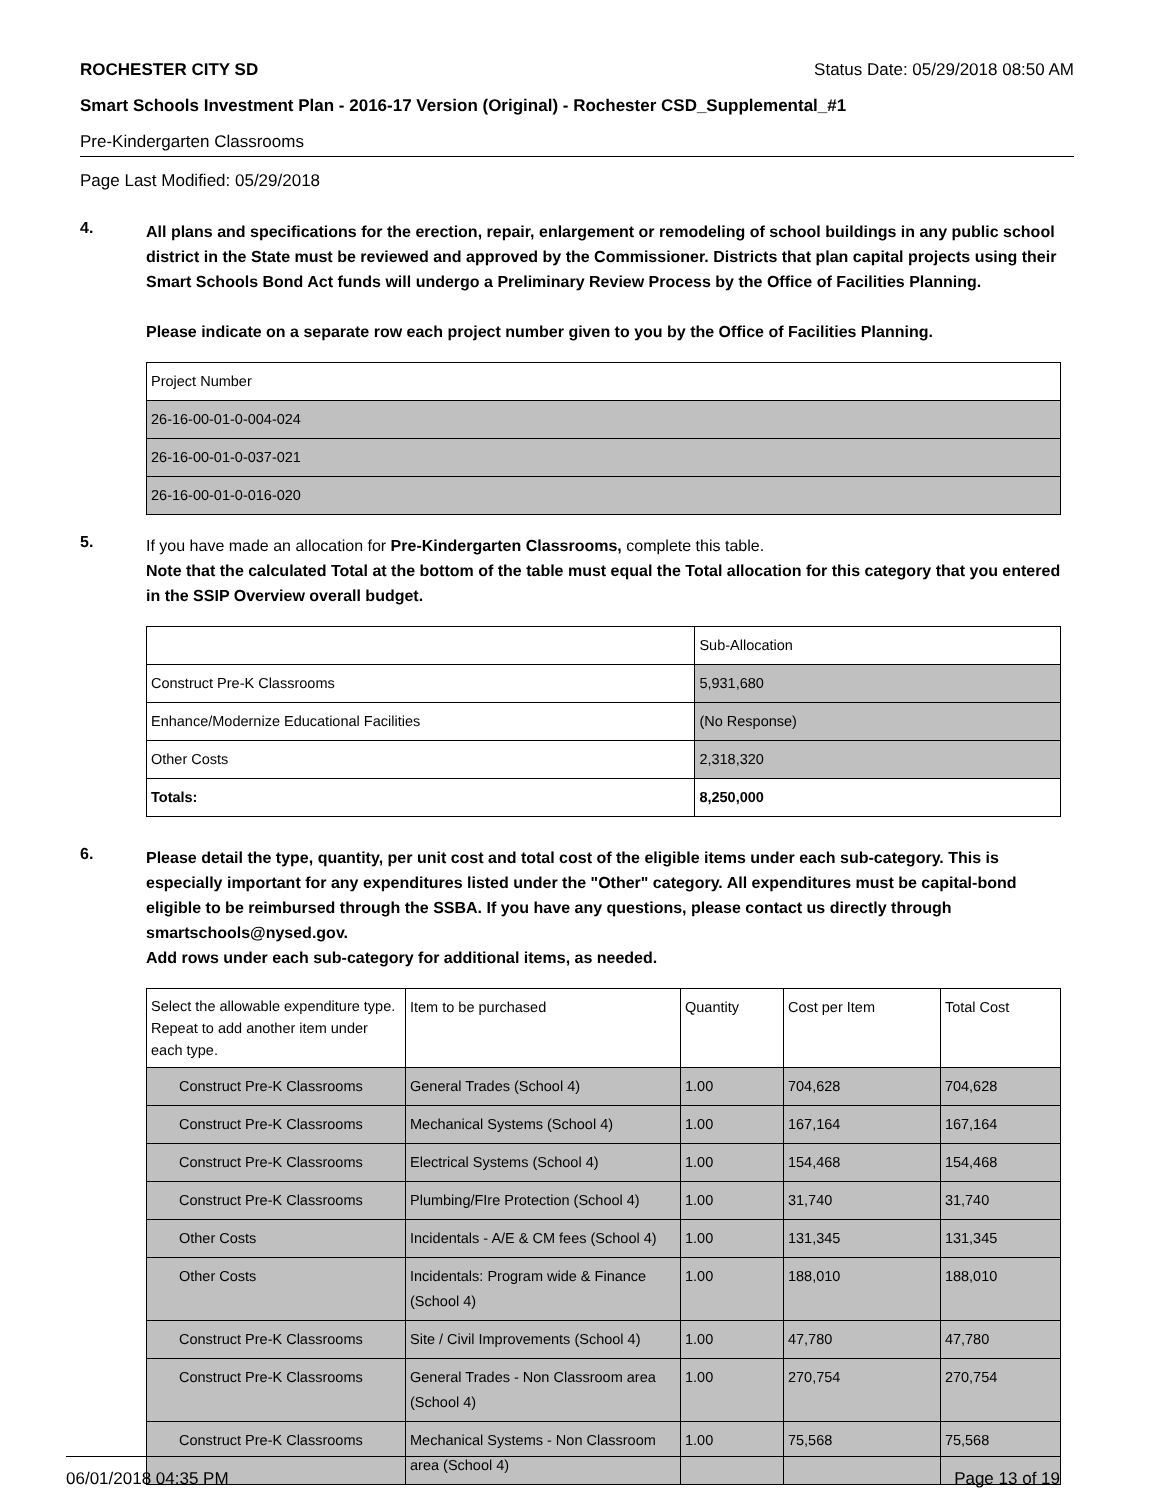ROCHESTER CITY SD Status Date: 05/29/2018 08:50 AM
Smart Schools Investment Plan - 2016-17 Version (Original) - Rochester CSD_Supplemental_#1
Pre-Kindergarten Classrooms
Page Last Modified: 05/29/2018
4.
All plans and specifications for the erection, repair, enlargement or remodeling of school buildings in any public school district in the State must be reviewed and approved by the Commissioner. Districts that plan capital projects using their Smart Schools Bond Act funds will undergo a Preliminary Review Process by the Office of Facilities Planning.
Please indicate on a separate row each project number given to you by the Office of Facilities Planning.
| Project Number |
| --- |
| 26-16-00-01-0-004-024 |
| 26-16-00-01-0-037-021 |
| 26-16-00-01-0-016-020 |
5.
If you have made an allocation for Pre-Kindergarten Classrooms, complete this table.
Note that the calculated Total at the bottom of the table must equal the Total allocation for this category that you entered in the SSIP Overview overall budget.
| | Sub-Allocation |
| --- | --- |
| Construct Pre-K Classrooms | 5,931,680 |
| Enhance/Modernize Educational Facilities | (No Response) |
| Other Costs | 2,318,320 |
| Totals: | 8,250,000 |
6.
Please detail the type, quantity, per unit cost and total cost of the eligible items under each sub-category. This is especially important for any expenditures listed under the "Other" category. All expenditures must be capital-bond eligible to be reimbursed through the SSBA. If you have any questions, please contact us directly through smartschools@nysed.gov.
Add rows under each sub-category for additional items, as needed.
| Select the allowable expenditure type. Repeat to add another item under each type. | Item to be purchased | Quantity | Cost per Item | Total Cost |
| --- | --- | --- | --- | --- |
| Construct Pre-K Classrooms | General Trades (School 4) | 1.00 | 704,628 | 704,628 |
| Construct Pre-K Classrooms | Mechanical Systems (School 4) | 1.00 | 167,164 | 167,164 |
| Construct Pre-K Classrooms | Electrical Systems (School 4) | 1.00 | 154,468 | 154,468 |
| Construct Pre-K Classrooms | Plumbing/FIre Protection (School 4) | 1.00 | 31,740 | 31,740 |
| Other Costs | Incidentals - A/E & CM fees (School 4) | 1.00 | 131,345 | 131,345 |
| Other Costs | Incidentals: Program wide & Finance (School 4) | 1.00 | 188,010 | 188,010 |
| Construct Pre-K Classrooms | Site / Civil Improvements (School 4) | 1.00 | 47,780 | 47,780 |
| Construct Pre-K Classrooms | General Trades - Non Classroom area (School 4) | 1.00 | 270,754 | 270,754 |
| Construct Pre-K Classrooms | Mechanical Systems - Non Classroom area (School 4) | 1.00 | 75,568 | 75,568 |
06/01/2018 04:35 PM Page 13 of 19